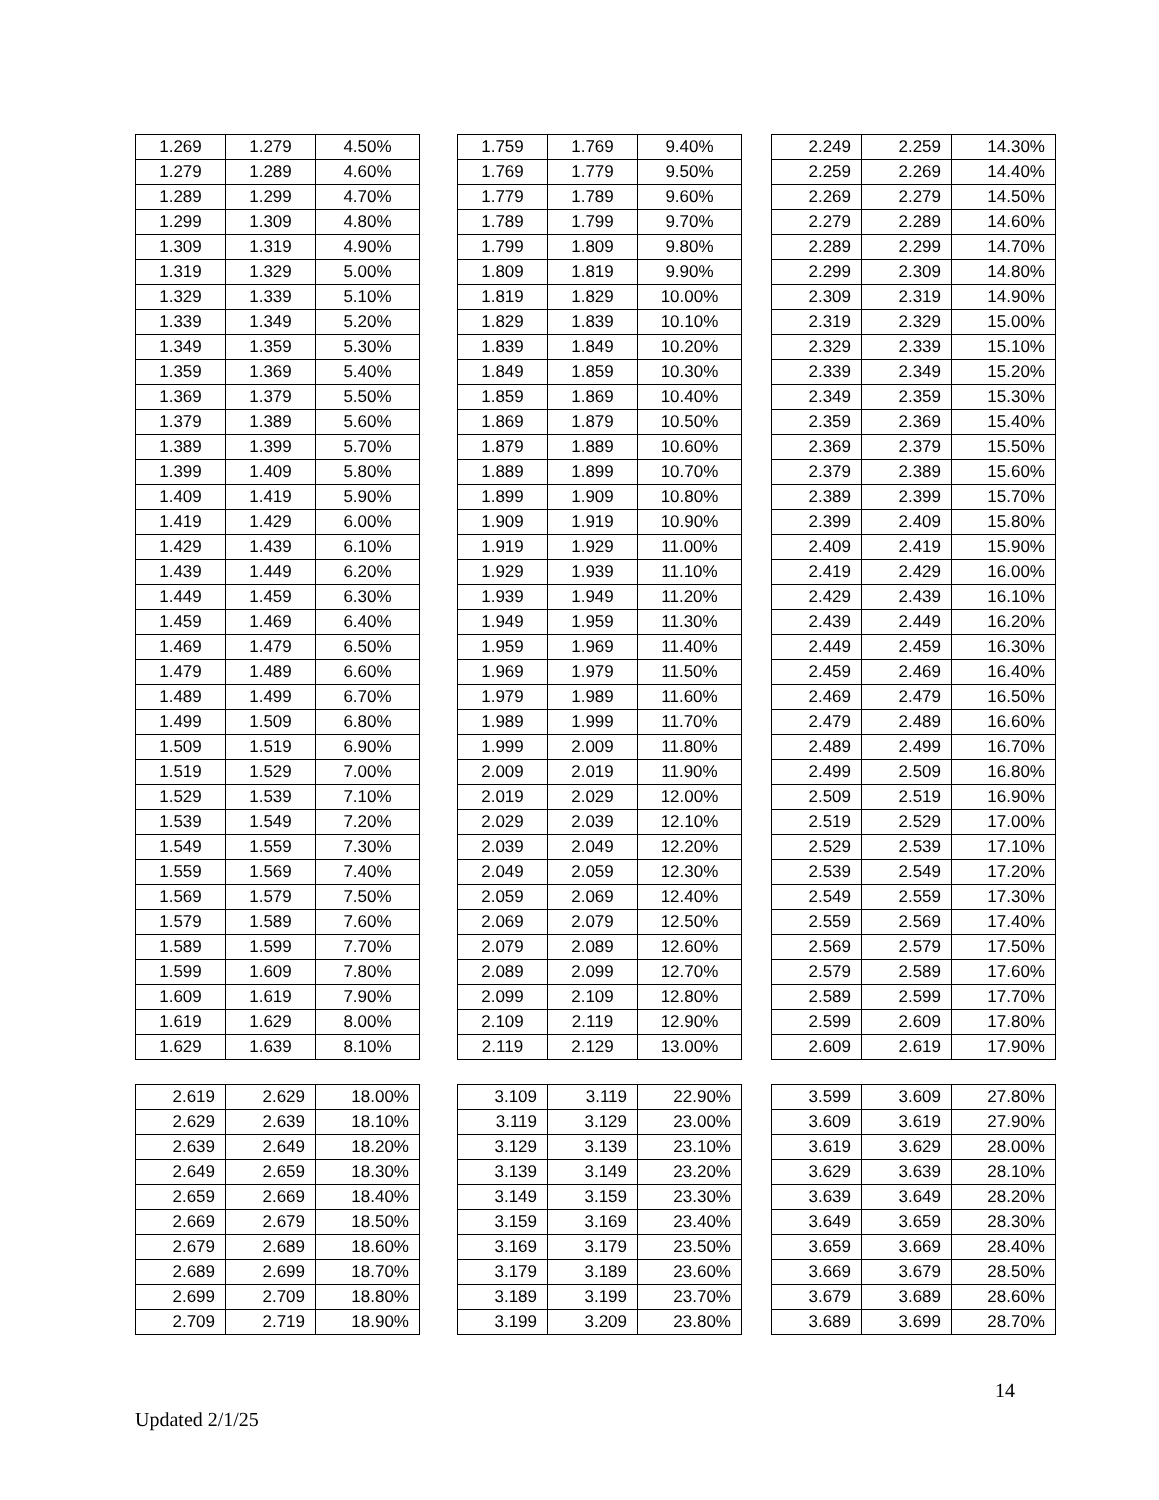| 1.269 | 1.279 | 4.50% | | 1.759 | 1.769 | 9.40% | | 2.249 | 2.259 | 14.30% |
| 1.279 | 1.289 | 4.60% | | 1.769 | 1.779 | 9.50% | | 2.259 | 2.269 | 14.40% |
| 1.289 | 1.299 | 4.70% | | 1.779 | 1.789 | 9.60% | | 2.269 | 2.279 | 14.50% |
| 1.299 | 1.309 | 4.80% | | 1.789 | 1.799 | 9.70% | | 2.279 | 2.289 | 14.60% |
| 1.309 | 1.319 | 4.90% | | 1.799 | 1.809 | 9.80% | | 2.289 | 2.299 | 14.70% |
| 1.319 | 1.329 | 5.00% | | 1.809 | 1.819 | 9.90% | | 2.299 | 2.309 | 14.80% |
| 1.329 | 1.339 | 5.10% | | 1.819 | 1.829 | 10.00% | | 2.309 | 2.319 | 14.90% |
| 1.339 | 1.349 | 5.20% | | 1.829 | 1.839 | 10.10% | | 2.319 | 2.329 | 15.00% |
| 1.349 | 1.359 | 5.30% | | 1.839 | 1.849 | 10.20% | | 2.329 | 2.339 | 15.10% |
| 1.359 | 1.369 | 5.40% | | 1.849 | 1.859 | 10.30% | | 2.339 | 2.349 | 15.20% |
| 1.369 | 1.379 | 5.50% | | 1.859 | 1.869 | 10.40% | | 2.349 | 2.359 | 15.30% |
| 1.379 | 1.389 | 5.60% | | 1.869 | 1.879 | 10.50% | | 2.359 | 2.369 | 15.40% |
| 1.389 | 1.399 | 5.70% | | 1.879 | 1.889 | 10.60% | | 2.369 | 2.379 | 15.50% |
| 1.399 | 1.409 | 5.80% | | 1.889 | 1.899 | 10.70% | | 2.379 | 2.389 | 15.60% |
| 1.409 | 1.419 | 5.90% | | 1.899 | 1.909 | 10.80% | | 2.389 | 2.399 | 15.70% |
| 1.419 | 1.429 | 6.00% | | 1.909 | 1.919 | 10.90% | | 2.399 | 2.409 | 15.80% |
| 1.429 | 1.439 | 6.10% | | 1.919 | 1.929 | 11.00% | | 2.409 | 2.419 | 15.90% |
| 1.439 | 1.449 | 6.20% | | 1.929 | 1.939 | 11.10% | | 2.419 | 2.429 | 16.00% |
| 1.449 | 1.459 | 6.30% | | 1.939 | 1.949 | 11.20% | | 2.429 | 2.439 | 16.10% |
| 1.459 | 1.469 | 6.40% | | 1.949 | 1.959 | 11.30% | | 2.439 | 2.449 | 16.20% |
| 1.469 | 1.479 | 6.50% | | 1.959 | 1.969 | 11.40% | | 2.449 | 2.459 | 16.30% |
| 1.479 | 1.489 | 6.60% | | 1.969 | 1.979 | 11.50% | | 2.459 | 2.469 | 16.40% |
| 1.489 | 1.499 | 6.70% | | 1.979 | 1.989 | 11.60% | | 2.469 | 2.479 | 16.50% |
| 1.499 | 1.509 | 6.80% | | 1.989 | 1.999 | 11.70% | | 2.479 | 2.489 | 16.60% |
| 1.509 | 1.519 | 6.90% | | 1.999 | 2.009 | 11.80% | | 2.489 | 2.499 | 16.70% |
| 1.519 | 1.529 | 7.00% | | 2.009 | 2.019 | 11.90% | | 2.499 | 2.509 | 16.80% |
| 1.529 | 1.539 | 7.10% | | 2.019 | 2.029 | 12.00% | | 2.509 | 2.519 | 16.90% |
| 1.539 | 1.549 | 7.20% | | 2.029 | 2.039 | 12.10% | | 2.519 | 2.529 | 17.00% |
| 1.549 | 1.559 | 7.30% | | 2.039 | 2.049 | 12.20% | | 2.529 | 2.539 | 17.10% |
| 1.559 | 1.569 | 7.40% | | 2.049 | 2.059 | 12.30% | | 2.539 | 2.549 | 17.20% |
| 1.569 | 1.579 | 7.50% | | 2.059 | 2.069 | 12.40% | | 2.549 | 2.559 | 17.30% |
| 1.579 | 1.589 | 7.60% | | 2.069 | 2.079 | 12.50% | | 2.559 | 2.569 | 17.40% |
| 1.589 | 1.599 | 7.70% | | 2.079 | 2.089 | 12.60% | | 2.569 | 2.579 | 17.50% |
| 1.599 | 1.609 | 7.80% | | 2.089 | 2.099 | 12.70% | | 2.579 | 2.589 | 17.60% |
| 1.609 | 1.619 | 7.90% | | 2.099 | 2.109 | 12.80% | | 2.589 | 2.599 | 17.70% |
| 1.619 | 1.629 | 8.00% | | 2.109 | 2.119 | 12.90% | | 2.599 | 2.609 | 17.80% |
| 1.629 | 1.639 | 8.10% | | 2.119 | 2.129 | 13.00% | | 2.609 | 2.619 | 17.90% |
| 2.619 | 2.629 | 18.00% | | 3.109 | 3.119 | 22.90% | | 3.599 | 3.609 | 27.80% |
| 2.629 | 2.639 | 18.10% | | 3.119 | 3.129 | 23.00% | | 3.609 | 3.619 | 27.90% |
| 2.639 | 2.649 | 18.20% | | 3.129 | 3.139 | 23.10% | | 3.619 | 3.629 | 28.00% |
| 2.649 | 2.659 | 18.30% | | 3.139 | 3.149 | 23.20% | | 3.629 | 3.639 | 28.10% |
| 2.659 | 2.669 | 18.40% | | 3.149 | 3.159 | 23.30% | | 3.639 | 3.649 | 28.20% |
| 2.669 | 2.679 | 18.50% | | 3.159 | 3.169 | 23.40% | | 3.649 | 3.659 | 28.30% |
| 2.679 | 2.689 | 18.60% | | 3.169 | 3.179 | 23.50% | | 3.659 | 3.669 | 28.40% |
| 2.689 | 2.699 | 18.70% | | 3.179 | 3.189 | 23.60% | | 3.669 | 3.679 | 28.50% |
| 2.699 | 2.709 | 18.80% | | 3.189 | 3.199 | 23.70% | | 3.679 | 3.689 | 28.60% |
| 2.709 | 2.719 | 18.90% | | 3.199 | 3.209 | 23.80% | | 3.689 | 3.699 | 28.70% |
14
Updated 2/1/25